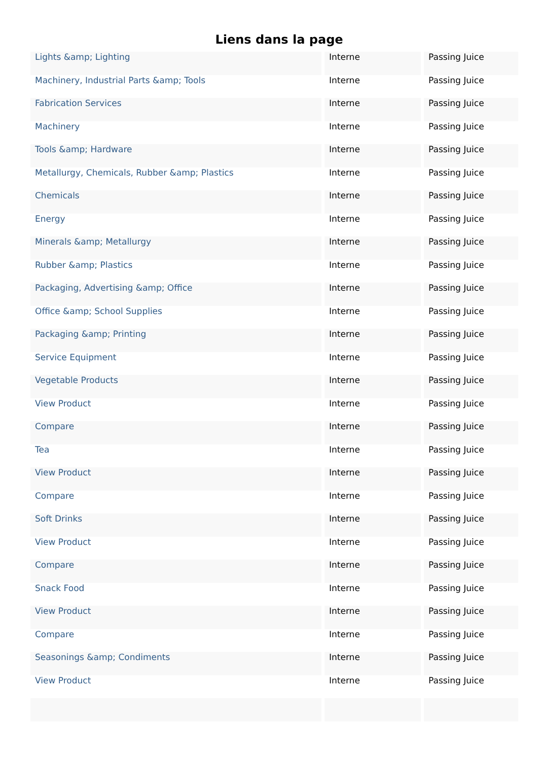Liens dans la page
| Lights &amp; Lighting | Interne | Passing Juice |
| Machinery, Industrial Parts &amp; Tools | Interne | Passing Juice |
| Fabrication Services | Interne | Passing Juice |
| Machinery | Interne | Passing Juice |
| Tools &amp; Hardware | Interne | Passing Juice |
| Metallurgy, Chemicals, Rubber &amp; Plastics | Interne | Passing Juice |
| Chemicals | Interne | Passing Juice |
| Energy | Interne | Passing Juice |
| Minerals &amp; Metallurgy | Interne | Passing Juice |
| Rubber &amp; Plastics | Interne | Passing Juice |
| Packaging, Advertising &amp; Office | Interne | Passing Juice |
| Office &amp; School Supplies | Interne | Passing Juice |
| Packaging &amp; Printing | Interne | Passing Juice |
| Service Equipment | Interne | Passing Juice |
| Vegetable Products | Interne | Passing Juice |
| View Product | Interne | Passing Juice |
| Compare | Interne | Passing Juice |
| Tea | Interne | Passing Juice |
| View Product | Interne | Passing Juice |
| Compare | Interne | Passing Juice |
| Soft Drinks | Interne | Passing Juice |
| View Product | Interne | Passing Juice |
| Compare | Interne | Passing Juice |
| Snack Food | Interne | Passing Juice |
| View Product | Interne | Passing Juice |
| Compare | Interne | Passing Juice |
| Seasonings &amp; Condiments | Interne | Passing Juice |
| View Product | Interne | Passing Juice |